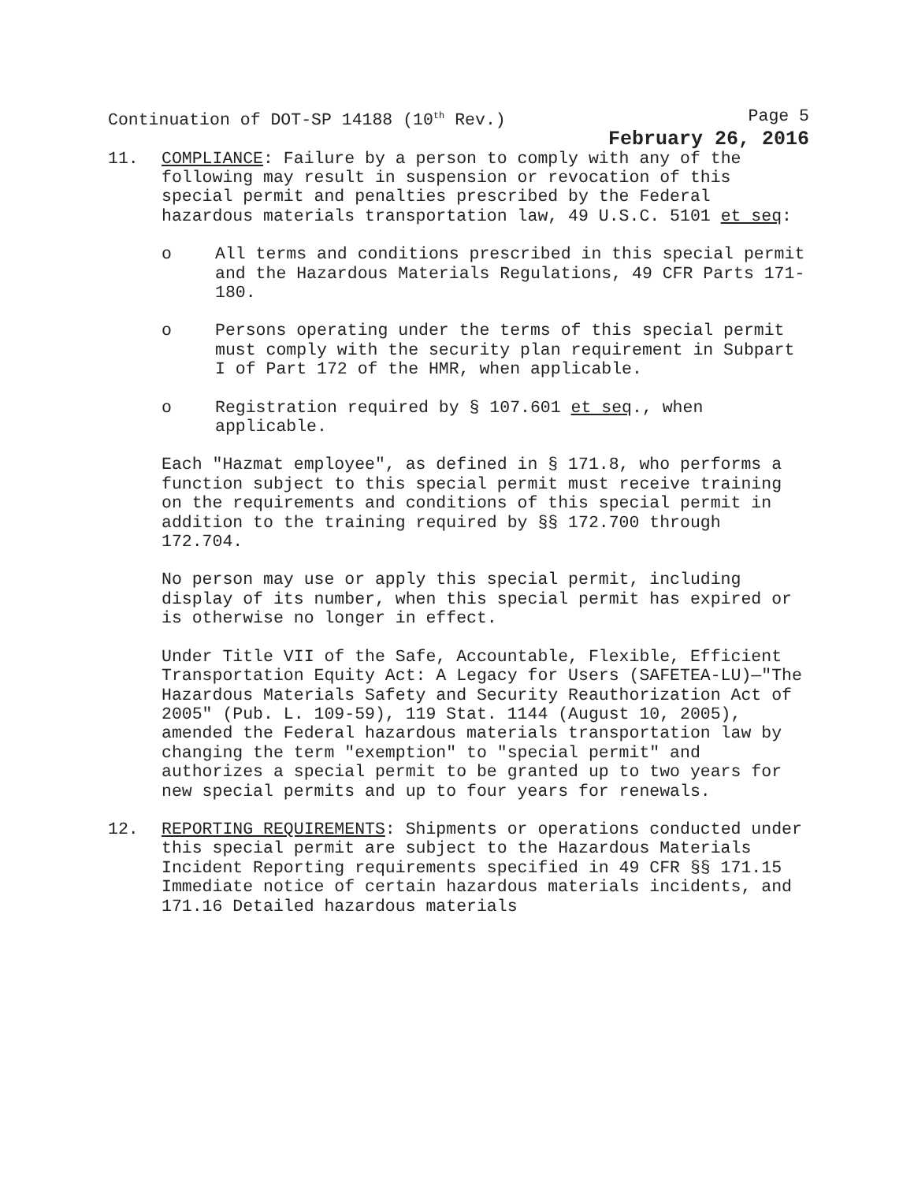Continuation of DOT-SP 14188 (10<sup>th</sup> Rev.) Page 5
February 26, 2016
11. COMPLIANCE: Failure by a person to comply with any of the following may result in suspension or revocation of this special permit and penalties prescribed by the Federal hazardous materials transportation law, 49 U.S.C. 5101 et seq:
o All terms and conditions prescribed in this special permit and the Hazardous Materials Regulations, 49 CFR Parts 171-180.
o Persons operating under the terms of this special permit must comply with the security plan requirement in Subpart I of Part 172 of the HMR, when applicable.
o Registration required by § 107.601 et seq., when applicable.
Each "Hazmat employee", as defined in § 171.8, who performs a function subject to this special permit must receive training on the requirements and conditions of this special permit in addition to the training required by §§ 172.700 through 172.704.
No person may use or apply this special permit, including display of its number, when this special permit has expired or is otherwise no longer in effect.
Under Title VII of the Safe, Accountable, Flexible, Efficient Transportation Equity Act: A Legacy for Users (SAFETEA-LU)—"The Hazardous Materials Safety and Security Reauthorization Act of 2005" (Pub. L. 109-59), 119 Stat. 1144 (August 10, 2005), amended the Federal hazardous materials transportation law by changing the term "exemption" to "special permit" and authorizes a special permit to be granted up to two years for new special permits and up to four years for renewals.
12. REPORTING REQUIREMENTS: Shipments or operations conducted under this special permit are subject to the Hazardous Materials Incident Reporting requirements specified in 49 CFR §§ 171.15 Immediate notice of certain hazardous materials incidents, and 171.16 Detailed hazardous materials